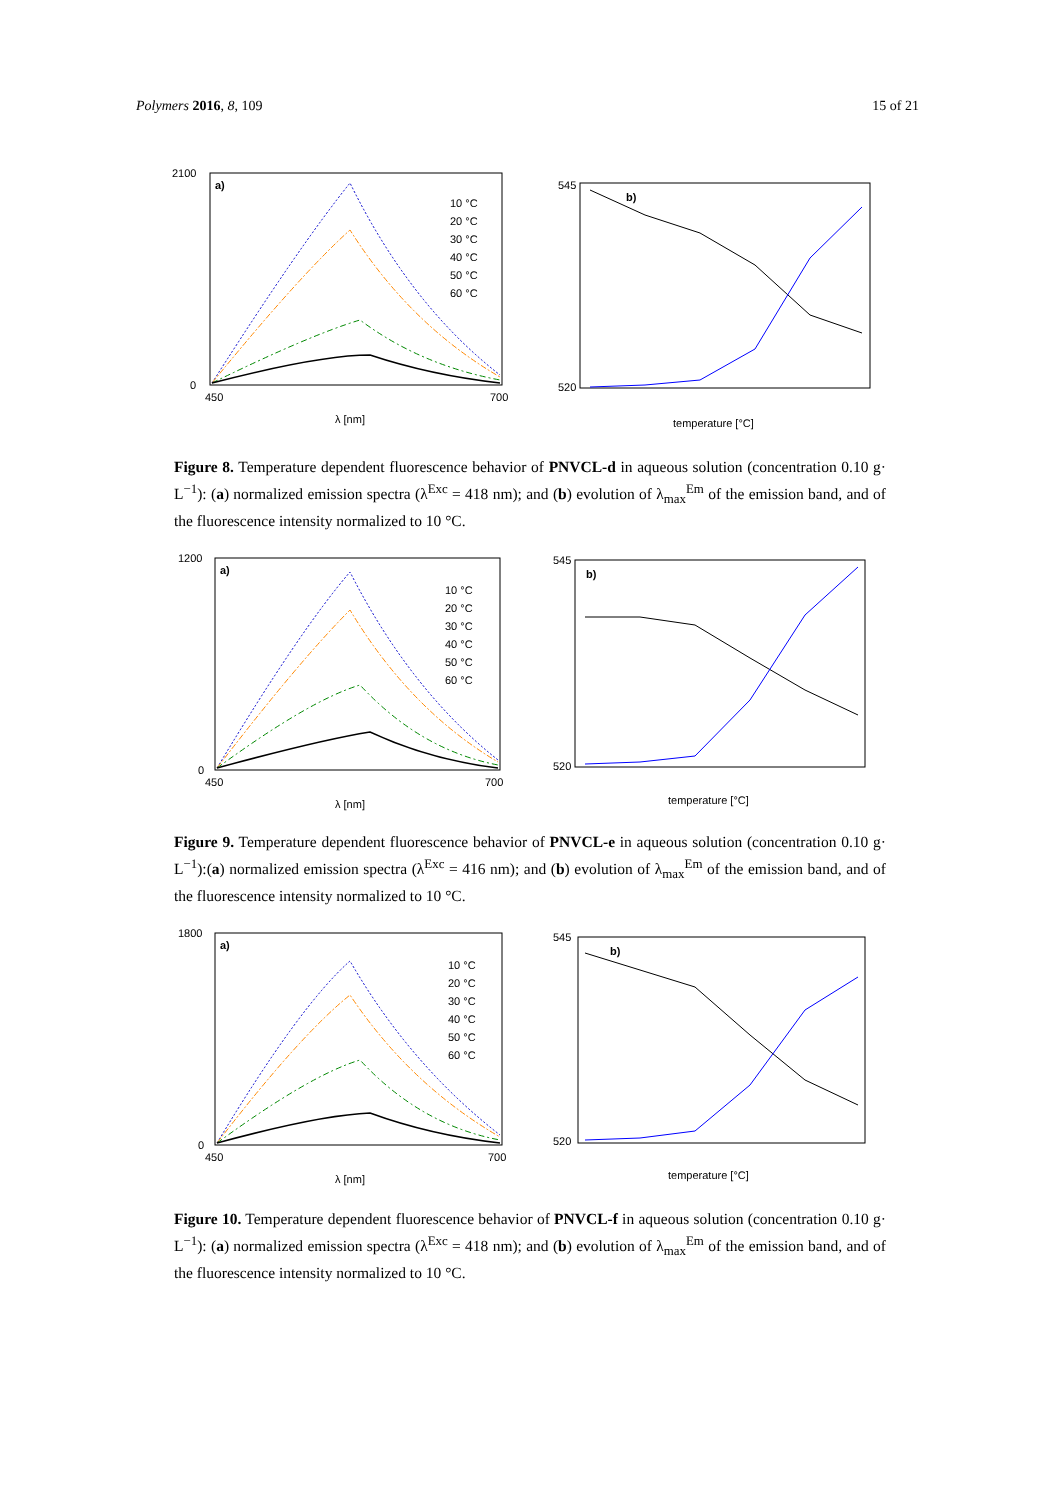Polymers 2016, 8, 109 15 of 21
a)
2100
0
450
700
λ [nm]
10 °C
20 °C
30 °C
40 °C
50 °C
60 °C
b)
545
520
temperature [°C]
Figure 8. Temperature dependent fluorescence behavior of PNVCL-d in aqueous solution (concentration 0.10 g· L<sup>−1</sup>): (a) normalized emission spectra (λ<sup>Exc</sup> = 418 nm); and (b) evolution of λ<sub>max</sub><sup>Em</sup> of the emission band, and of the fluorescence intensity normalized to 10 °C.
a)
1200
0
450
700
λ [nm]
10 °C
20 °C
30 °C
40 °C
50 °C
60 °C
b)
545
520
temperature [°C]
Figure 9. Temperature dependent fluorescence behavior of PNVCL-e in aqueous solution (concentration 0.10 g· L<sup>−1</sup>):(a) normalized emission spectra (λ<sup>Exc</sup> = 416 nm); and (b) evolution of λ<sub>max</sub><sup>Em</sup> of the emission band, and of the fluorescence intensity normalized to 10 °C.
a)
1800
0
450
700
λ [nm]
10 °C
20 °C
30 °C
40 °C
50 °C
60 °C
b)
545
520
temperature [°C]
Figure 10. Temperature dependent fluorescence behavior of PNVCL-f in aqueous solution (concentration 0.10 g· L<sup>−1</sup>): (a) normalized emission spectra (λ<sup>Exc</sup> = 418 nm); and (b) evolution of λ<sub>max</sub><sup>Em</sup> of the emission band, and of the fluorescence intensity normalized to 10 °C.